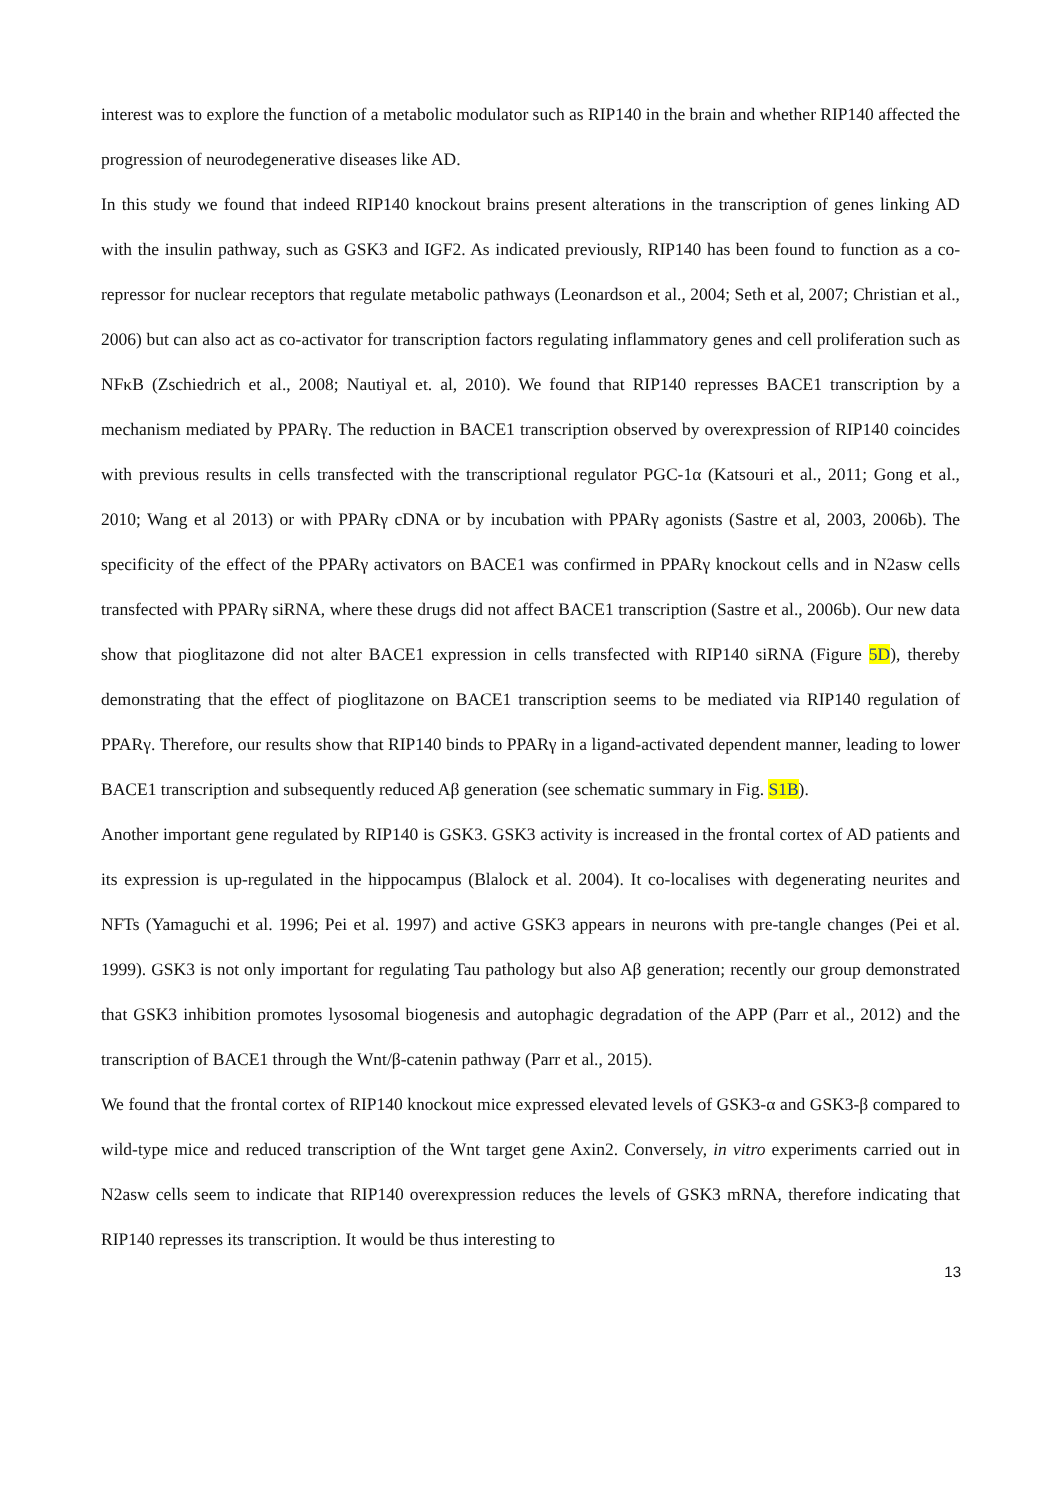interest was to explore the function of a metabolic modulator such as RIP140 in the brain and whether RIP140 affected the progression of neurodegenerative diseases like AD.
In this study we found that indeed RIP140 knockout brains present alterations in the transcription of genes linking AD with the insulin pathway, such as GSK3 and IGF2. As indicated previously, RIP140 has been found to function as a co-repressor for nuclear receptors that regulate metabolic pathways (Leonardson et al., 2004; Seth et al, 2007; Christian et al., 2006) but can also act as co-activator for transcription factors regulating inflammatory genes and cell proliferation such as NFκB (Zschiedrich et al., 2008; Nautiyal et. al, 2010). We found that RIP140 represses BACE1 transcription by a mechanism mediated by PPARγ. The reduction in BACE1 transcription observed by overexpression of RIP140 coincides with previous results in cells transfected with the transcriptional regulator PGC-1α (Katsouri et al., 2011; Gong et al., 2010; Wang et al 2013) or with PPARγ cDNA or by incubation with PPARγ agonists (Sastre et al, 2003, 2006b). The specificity of the effect of the PPARγ activators on BACE1 was confirmed in PPARγ knockout cells and in N2asw cells transfected with PPARγ siRNA, where these drugs did not affect BACE1 transcription (Sastre et al., 2006b). Our new data show that pioglitazone did not alter BACE1 expression in cells transfected with RIP140 siRNA (Figure 5D), thereby demonstrating that the effect of pioglitazone on BACE1 transcription seems to be mediated via RIP140 regulation of PPARγ. Therefore, our results show that RIP140 binds to PPARγ in a ligand-activated dependent manner, leading to lower BACE1 transcription and subsequently reduced Aβ generation (see schematic summary in Fig. S1B).
Another important gene regulated by RIP140 is GSK3. GSK3 activity is increased in the frontal cortex of AD patients and its expression is up-regulated in the hippocampus (Blalock et al. 2004). It co-localises with degenerating neurites and NFTs (Yamaguchi et al. 1996; Pei et al. 1997) and active GSK3 appears in neurons with pre-tangle changes (Pei et al. 1999). GSK3 is not only important for regulating Tau pathology but also Aβ generation; recently our group demonstrated that GSK3 inhibition promotes lysosomal biogenesis and autophagic degradation of the APP (Parr et al., 2012) and the transcription of BACE1 through the Wnt/β-catenin pathway (Parr et al., 2015).
We found that the frontal cortex of RIP140 knockout mice expressed elevated levels of GSK3-α and GSK3-β compared to wild-type mice and reduced transcription of the Wnt target gene Axin2. Conversely, in vitro experiments carried out in N2asw cells seem to indicate that RIP140 overexpression reduces the levels of GSK3 mRNA, therefore indicating that RIP140 represses its transcription. It would be thus interesting to
13